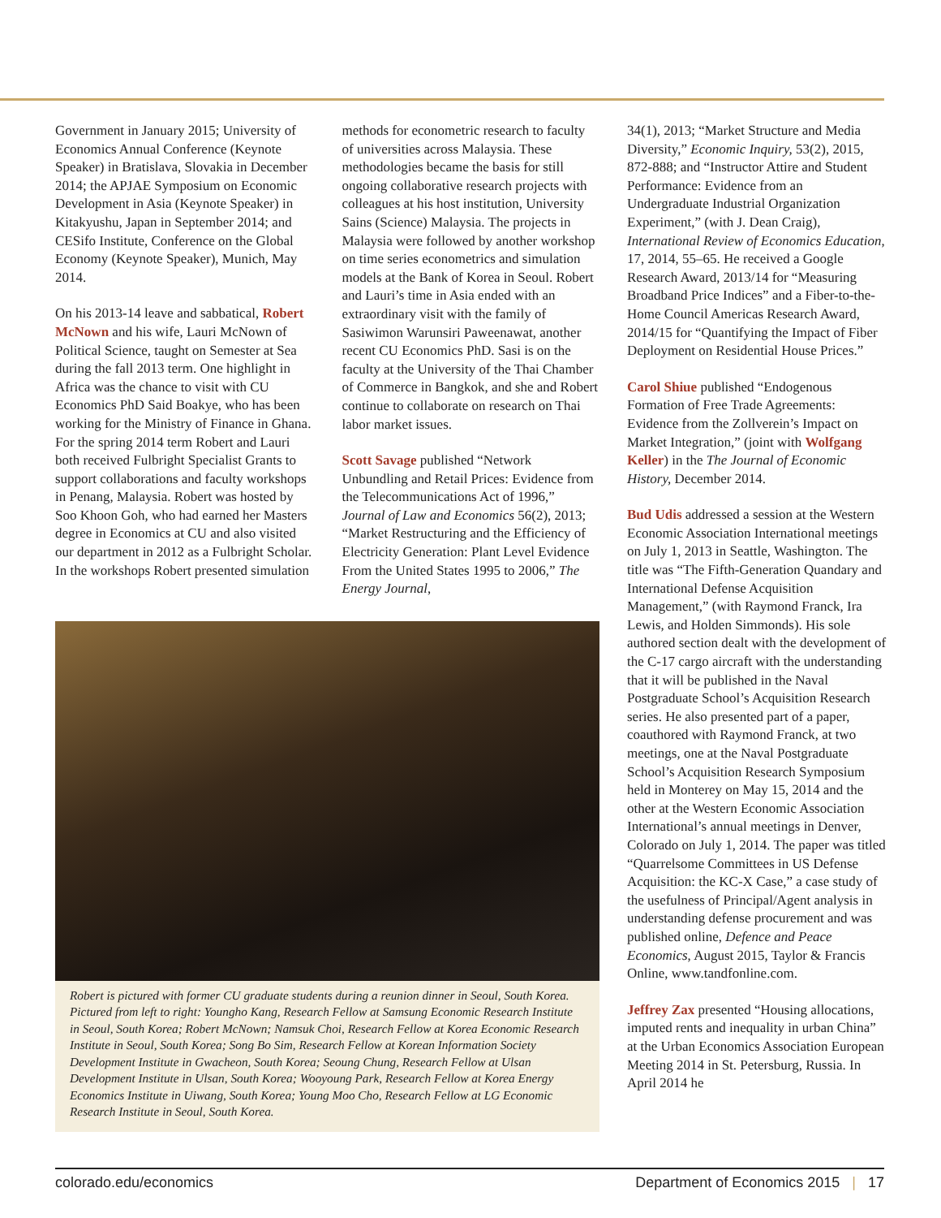Government in January 2015; University of Economics Annual Conference (Keynote Speaker) in Bratislava, Slovakia in December 2014; the APJAE Symposium on Economic Development in Asia (Keynote Speaker) in Kitakyushu, Japan in September 2014; and CESifo Institute, Conference on the Global Economy (Keynote Speaker), Munich, May 2014.
On his 2013-14 leave and sabbatical, Robert McNown and his wife, Lauri McNown of Political Science, taught on Semester at Sea during the fall 2013 term. One highlight in Africa was the chance to visit with CU Economics PhD Said Boakye, who has been working for the Ministry of Finance in Ghana. For the spring 2014 term Robert and Lauri both received Fulbright Specialist Grants to support collaborations and faculty workshops in Penang, Malaysia. Robert was hosted by Soo Khoon Goh, who had earned her Masters degree in Economics at CU and also visited our department in 2012 as a Fulbright Scholar. In the workshops Robert presented simulation
methods for econometric research to faculty of universities across Malaysia. These methodologies became the basis for still ongoing collaborative research projects with colleagues at his host institution, University Sains (Science) Malaysia. The projects in Malaysia were followed by another workshop on time series econometrics and simulation models at the Bank of Korea in Seoul. Robert and Lauri’s time in Asia ended with an extraordinary visit with the family of Sasiwimon Warunsiri Paweenawat, another recent CU Economics PhD. Sasi is on the faculty at the University of the Thai Chamber of Commerce in Bangkok, and she and Robert continue to collaborate on research on Thai labor market issues.
Scott Savage published “Network Unbundling and Retail Prices: Evidence from the Telecommunications Act of 1996,” Journal of Law and Economics 56(2), 2013; “Market Restructuring and the Efficiency of Electricity Generation: Plant Level Evidence From the United States 1995 to 2006,” The Energy Journal,
Robert is pictured with former CU graduate students during a reunion dinner in Seoul, South Korea. Pictured from left to right: Youngho Kang, Research Fellow at Samsung Economic Research Institute in Seoul, South Korea; Robert McNown; Namsuk Choi, Research Fellow at Korea Economic Research Institute in Seoul, South Korea; Song Bo Sim, Research Fellow at Korean Information Society Development Institute in Gwacheon, South Korea; Seoung Chung, Research Fellow at Ulsan Development Institute in Ulsan, South Korea; Wooyoung Park, Research Fellow at Korea Energy Economics Institute in Uiwang, South Korea; Young Moo Cho, Research Fellow at LG Economic Research Institute in Seoul, South Korea.
34(1), 2013; “Market Structure and Media Diversity,” Economic Inquiry, 53(2), 2015, 872-888; and “Instructor Attire and Student Performance: Evidence from an Undergraduate Industrial Organization Experiment,” (with J. Dean Craig), International Review of Economics Education, 17, 2014, 55–65. He received a Google Research Award, 2013/14 for “Measuring Broadband Price Indices” and a Fiber-to-the-Home Council Americas Research Award, 2014/15 for “Quantifying the Impact of Fiber Deployment on Residential House Prices.”
Carol Shiue published “Endogenous Formation of Free Trade Agreements: Evidence from the Zollverein’s Impact on Market Integration,” (joint with Wolfgang Keller) in the The Journal of Economic History, December 2014.
Bud Udis addressed a session at the Western Economic Association International meetings on July 1, 2013 in Seattle, Washington. The title was “The Fifth-Generation Quandary and International Defense Acquisition Management,” (with Raymond Franck, Ira Lewis, and Holden Simmonds). His sole authored section dealt with the development of the C-17 cargo aircraft with the understanding that it will be published in the Naval Postgraduate School’s Acquisition Research series. He also presented part of a paper, coauthored with Raymond Franck, at two meetings, one at the Naval Postgraduate School’s Acquisition Research Symposium held in Monterey on May 15, 2014 and the other at the Western Economic Association International’s annual meetings in Denver, Colorado on July 1, 2014. The paper was titled “Quarrelsome Committees in US Defense Acquisition: the KC-X Case,” a case study of the usefulness of Principal/Agent analysis in understanding defense procurement and was published online, Defence and Peace Economics, August 2015, Taylor & Francis Online, www.tandfonline.com.
Jeffrey Zax presented “Housing allocations, imputed rents and inequality in urban China” at the Urban Economics Association European Meeting 2014 in St. Petersburg, Russia. In April 2014 he
colorado.edu/economics Department of Economics 2015 | 17